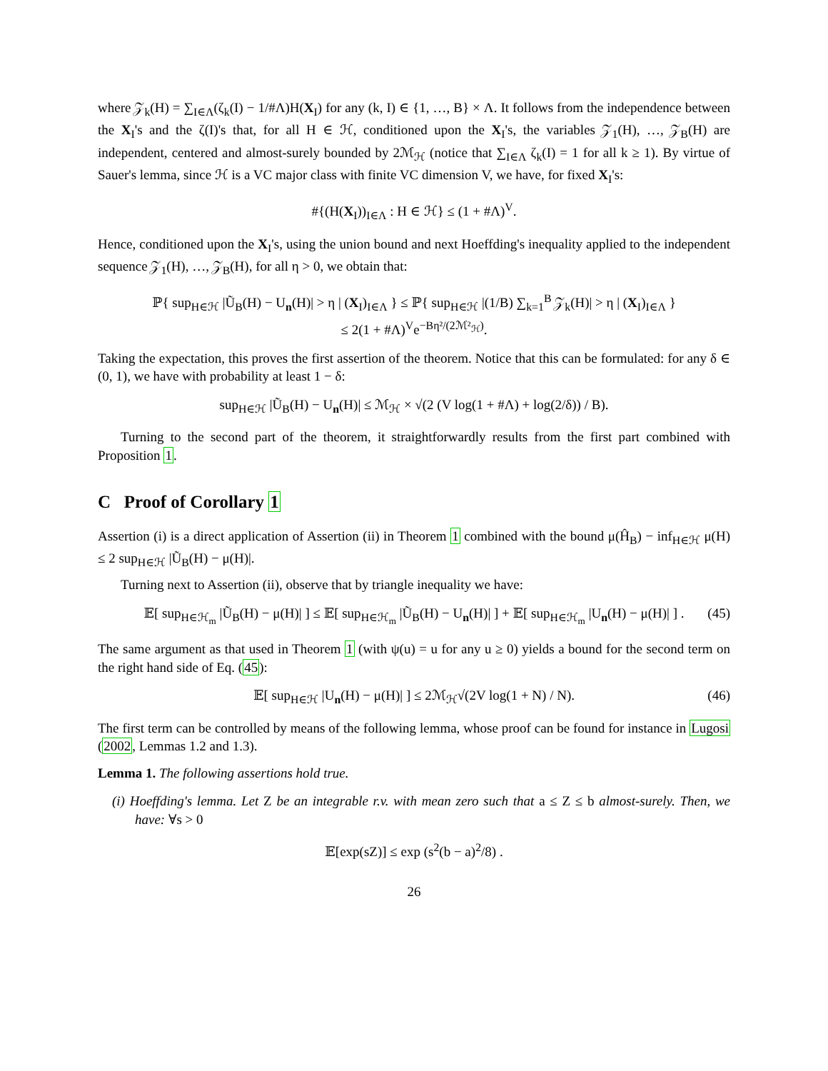where 𝒵<sub>k</sub>(H) = ∑<sub>I∈Λ</sub>(ζ<sub>k</sub>(I) − 1/#Λ)H(X<sub>I</sub>) for any (k, I) ∈ {1, …, B} × Λ. It follows from the independence between the X<sub>I</sub>'s and the ζ(I)'s that, for all H ∈ ℋ, conditioned upon the X<sub>I</sub>'s, the variables 𝒵<sub>1</sub>(H), …, 𝒵<sub>B</sub>(H) are independent, centered and almost-surely bounded by 2ℳ<sub>ℋ</sub> (notice that ∑<sub>I∈Λ</sub> ζ<sub>k</sub>(I) = 1 for all k ≥ 1). By virtue of Sauer's lemma, since ℋ is a VC major class with finite VC dimension V, we have, for fixed X<sub>I</sub>'s:
#{(H(X<sub>I</sub>))<sub>I∈Λ</sub> : H ∈ ℋ} ≤ (1 + #Λ)<sup>V</sup>.
Hence, conditioned upon the X<sub>I</sub>'s, using the union bound and next Hoeffding's inequality applied to the independent sequence 𝒵<sub>1</sub>(H), …, 𝒵<sub>B</sub>(H), for all η > 0, we obtain that:
ℙ{ sup<sub>H∈ℋ</sub> |Ũ<sub>B</sub>(H) − U<sub>n</sub>(H)| > η | (X<sub>I</sub>)<sub>I∈Λ</sub> } ≤ ℙ{ sup<sub>H∈ℋ</sub> |(1/B) ∑<sub>k=1</sub><sup>B</sup> 𝒵<sub>k</sub>(H)| > η | (X<sub>I</sub>)<sub>I∈Λ</sub> }
≤ 2(1 + #Λ)<sup>V</sup>e<sup>−Bη²/(2ℳ²<sub>ℋ</sub>)</sup>.
Taking the expectation, this proves the first assertion of the theorem. Notice that this can be formulated: for any δ ∈ (0, 1), we have with probability at least 1 − δ:
sup<sub>H∈ℋ</sub> |Ũ<sub>B</sub>(H) − U<sub>n</sub>(H)| ≤ ℳ<sub>ℋ</sub> × √(2 (V log(1 + #Λ) + log(2/δ)) / B).
Turning to the second part of the theorem, it straightforwardly results from the first part combined with Proposition 1.
C Proof of Corollary 1
Assertion (i) is a direct application of Assertion (ii) in Theorem 1 combined with the bound μ(Ĥ<sub>B</sub>) − inf<sub>H∈ℋ</sub> μ(H) ≤ 2 sup<sub>H∈ℋ</sub> |Ũ<sub>B</sub>(H) − μ(H)|.
Turning next to Assertion (ii), observe that by triangle inequality we have:
𝔼[ sup<sub>H∈ℋ<sub>m</sub></sub> |Ũ<sub>B</sub>(H) − μ(H)| ] ≤ 𝔼[ sup<sub>H∈ℋ<sub>m</sub></sub> |Ũ<sub>B</sub>(H) − U<sub>n</sub>(H)| ] + 𝔼[ sup<sub>H∈ℋ<sub>m</sub></sub> |U<sub>n</sub>(H) − μ(H)| ] . (45)
The same argument as that used in Theorem 1 (with ψ(u) = u for any u ≥ 0) yields a bound for the second term on the right hand side of Eq. (45):
𝔼[ sup<sub>H∈ℋ</sub> |U<sub>n</sub>(H) − μ(H)| ] ≤ 2ℳ<sub>ℋ</sub>√(2V log(1 + N) / N). (46)
The first term can be controlled by means of the following lemma, whose proof can be found for instance in Lugosi (2002, Lemmas 1.2 and 1.3).
Lemma 1. The following assertions hold true.
(i) Hoeffding's lemma. Let Z be an integrable r.v. with mean zero such that a ≤ Z ≤ b almost-surely. Then, we have: ∀s > 0
𝔼[exp(sZ)] ≤ exp (s<sup>2</sup>(b − a)<sup>2</sup>/8) .
26